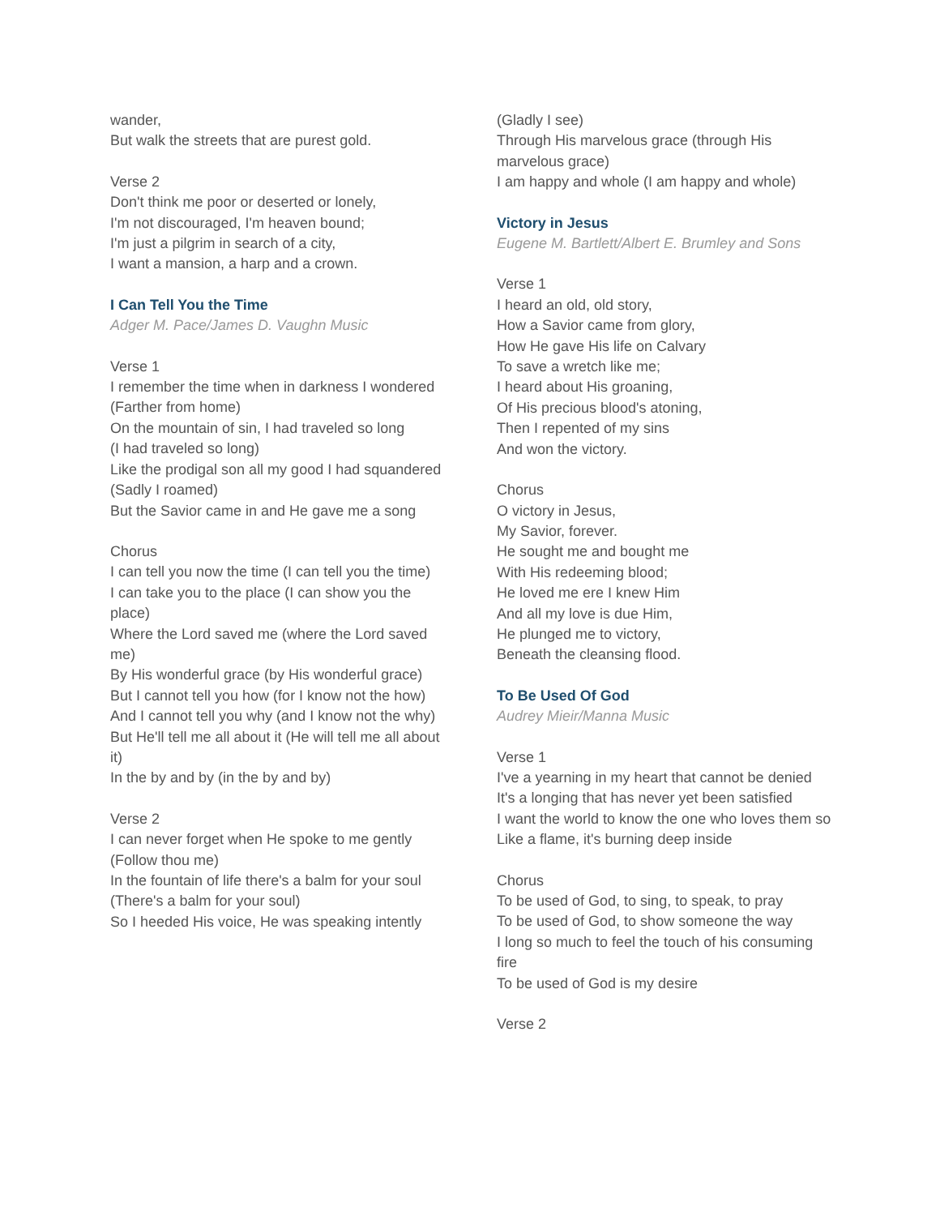wander,
But walk the streets that are purest gold.
Verse 2
Don't think me poor or deserted or lonely,
I'm not discouraged, I'm heaven bound;
I'm just a pilgrim in search of a city,
I want a mansion, a harp and a crown.
I Can Tell You the Time
Adger M. Pace/James D. Vaughn Music
Verse 1
I remember the time when in darkness I wondered
(Farther from home)
On the mountain of sin, I had traveled so long
(I had traveled so long)
Like the prodigal son all my good I had squandered
(Sadly I roamed)
But the Savior came in and He gave me a song
Chorus
I can tell you now the time (I can tell you the time)
I can take you to the place (I can show you the place)
Where the Lord saved me (where the Lord saved me)
By His wonderful grace (by His wonderful grace)
But I cannot tell you how (for I know not the how)
And I cannot tell you why (and I know not the why)
But He'll tell me all about it (He will tell me all about it)
In the by and by (in the by and by)
Verse 2
I can never forget when He spoke to me gently
(Follow thou me)
In the fountain of life there's a balm for your soul
(There's a balm for your soul)
So I heeded His voice, He was speaking intently
(Gladly I see)
Through His marvelous grace (through His marvelous grace)
I am happy and whole (I am happy and whole)
Victory in Jesus
Eugene M. Bartlett/Albert E. Brumley and Sons
Verse 1
I heard an old, old story,
How a Savior came from glory,
How He gave His life on Calvary
To save a wretch like me;
I heard about His groaning,
Of His precious blood's atoning,
Then I repented of my sins
And won the victory.
Chorus
O victory in Jesus,
My Savior, forever.
He sought me and bought me
With His redeeming blood;
He loved me ere I knew Him
And all my love is due Him,
He plunged me to victory,
Beneath the cleansing flood.
To Be Used Of God
Audrey Mieir/Manna Music
Verse 1
I've a yearning in my heart that cannot be denied
It's a longing that has never yet been satisfied
I want the world to know the one who loves them so
Like a flame, it's burning deep inside
Chorus
To be used of God, to sing, to speak, to pray
To be used of God, to show someone the way
I long so much to feel the touch of his consuming fire
To be used of God is my desire
Verse 2